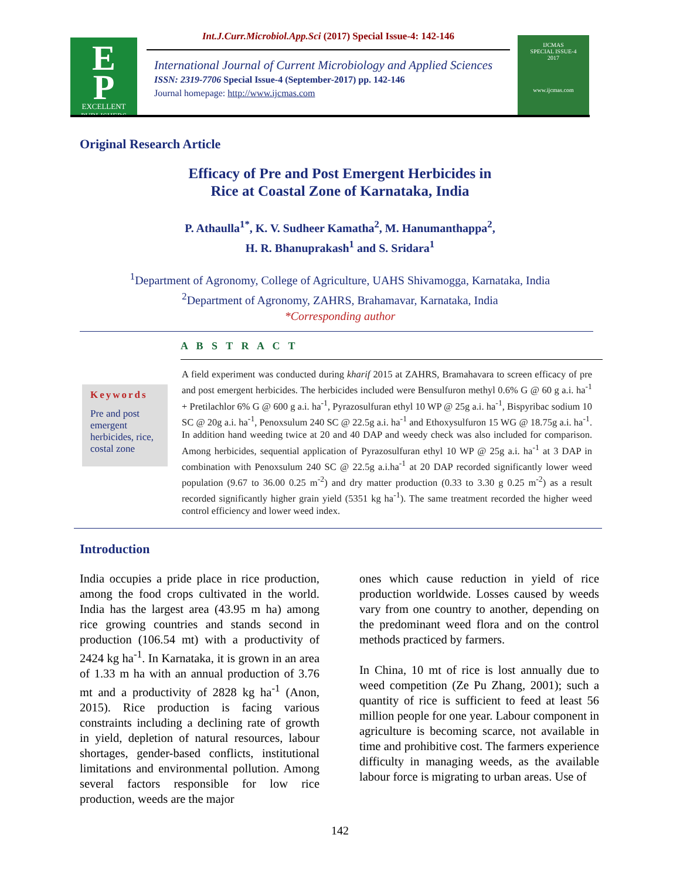E
P
EXCELLENT
PUBLISHERS
Int.J.Curr.Microbiol.App.Sci (2017) Special Issue-4: 142-146
International Journal of Current Microbiology and Applied Sciences
ISSN: 2319-7706 Special Issue-4 (September-2017) pp. 142-146
Journal homepage: http://www.ijcmas.com
IJCMAS
SPECIAL ISSUE-4
2017
www.ijcmas.com
Original Research Article
Efficacy of Pre and Post Emergent Herbicides in
Rice at Coastal Zone of Karnataka, India
P. Athaulla<sup>1*</sup>, K. V. Sudheer Kamatha<sup>2</sup>, M. Hanumanthappa<sup>2</sup>,
H. R. Bhanuprakash<sup>1</sup> and S. Sridara<sup>1</sup>
<sup>1</sup> Department of Agronomy, College of Agriculture, UAHS Shivamogga, Karnataka, India
<sup>2</sup> Department of Agronomy, ZAHRS, Brahamavar, Karnataka, India
*Corresponding author
A B S T R A C T
Keywords
Pre and post emergent herbicides, rice, costal zone
A field experiment was conducted during kharif 2015 at ZAHRS, Bramahavara to screen efficacy of pre and post emergent herbicides. The herbicides included were Bensulfuron methyl 0.6% G @ 60 g a.i. ha<sup>-1</sup> + Pretilachlor 6% G @ 600 g a.i. ha<sup>-1</sup>, Pyrazosulfuran ethyl 10 WP @ 25g a.i. ha<sup>-1</sup>, Bispyribac sodium 10 SC @ 20g a.i. ha<sup>-1</sup>, Penoxsulum 240 SC @ 22.5g a.i. ha<sup>-1</sup> and Ethoxysulfuron 15 WG @ 18.75g a.i. ha<sup>-1</sup>. In addition hand weeding twice at 20 and 40 DAP and weedy check was also included for comparison. Among herbicides, sequential application of Pyrazosulfuran ethyl 10 WP @ 25g a.i. ha<sup>-1</sup> at 3 DAP in combination with Penoxsulum 240 SC @ 22.5g a.i.ha<sup>-1</sup> at 20 DAP recorded significantly lower weed population (9.67 to 36.00 0.25 m<sup>-2</sup>) and dry matter production (0.33 to 3.30 g 0.25 m<sup>-2</sup>) as a result recorded significantly higher grain yield (5351 kg ha<sup>-1</sup>). The same treatment recorded the higher weed control efficiency and lower weed index.
Introduction
India occupies a pride place in rice production, among the food crops cultivated in the world. India has the largest area (43.95 m ha) among rice growing countries and stands second in production (106.54 mt) with a productivity of 2424 kg ha<sup>-1</sup>. In Karnataka, it is grown in an area of 1.33 m ha with an annual production of 3.76 mt and a productivity of 2828 kg ha<sup>-1</sup> (Anon, 2015). Rice production is facing various constraints including a declining rate of growth in yield, depletion of natural resources, labour shortages, gender-based conflicts, institutional limitations and environmental pollution. Among several factors responsible for low rice production, weeds are the major
ones which cause reduction in yield of rice production worldwide. Losses caused by weeds vary from one country to another, depending on the predominant weed flora and on the control methods practiced by farmers.
In China, 10 mt of rice is lost annually due to weed competition (Ze Pu Zhang, 2001); such a quantity of rice is sufficient to feed at least 56 million people for one year. Labour component in agriculture is becoming scarce, not available in time and prohibitive cost. The farmers experience difficulty in managing weeds, as the available labour force is migrating to urban areas. Use of
142